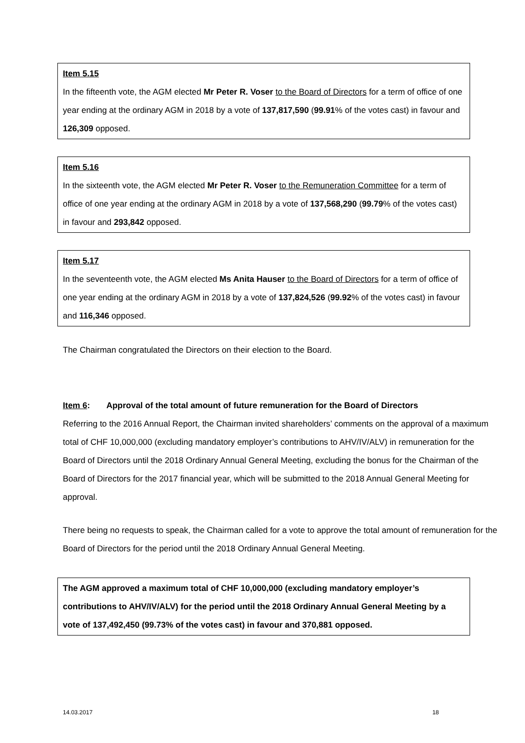Item 5.15
In the fifteenth vote, the AGM elected Mr Peter R. Voser to the Board of Directors for a term of office of one year ending at the ordinary AGM in 2018 by a vote of 137,817,590 (99.91% of the votes cast) in favour and 126,309 opposed.
Item 5.16
In the sixteenth vote, the AGM elected Mr Peter R. Voser to the Remuneration Committee for a term of office of one year ending at the ordinary AGM in 2018 by a vote of 137,568,290 (99.79% of the votes cast) in favour and 293,842 opposed.
Item 5.17
In the seventeenth vote, the AGM elected Ms Anita Hauser to the Board of Directors for a term of office of one year ending at the ordinary AGM in 2018 by a vote of 137,824,526 (99.92% of the votes cast) in favour and 116,346 opposed.
The Chairman congratulated the Directors on their election to the Board.
Item 6: Approval of the total amount of future remuneration for the Board of Directors
Referring to the 2016 Annual Report, the Chairman invited shareholders’ comments on the approval of a maximum total of CHF 10,000,000 (excluding mandatory employer’s contributions to AHV/IV/ALV) in remuneration for the Board of Directors until the 2018 Ordinary Annual General Meeting, excluding the bonus for the Chairman of the Board of Directors for the 2017 financial year, which will be submitted to the 2018 Annual General Meeting for approval.
There being no requests to speak, the Chairman called for a vote to approve the total amount of remuneration for the Board of Directors for the period until the 2018 Ordinary Annual General Meeting.
The AGM approved a maximum total of CHF 10,000,000 (excluding mandatory employer’s contributions to AHV/IV/ALV) for the period until the 2018 Ordinary Annual General Meeting by a vote of 137,492,450 (99.73% of the votes cast) in favour and 370,881 opposed.
14.03.2017 18